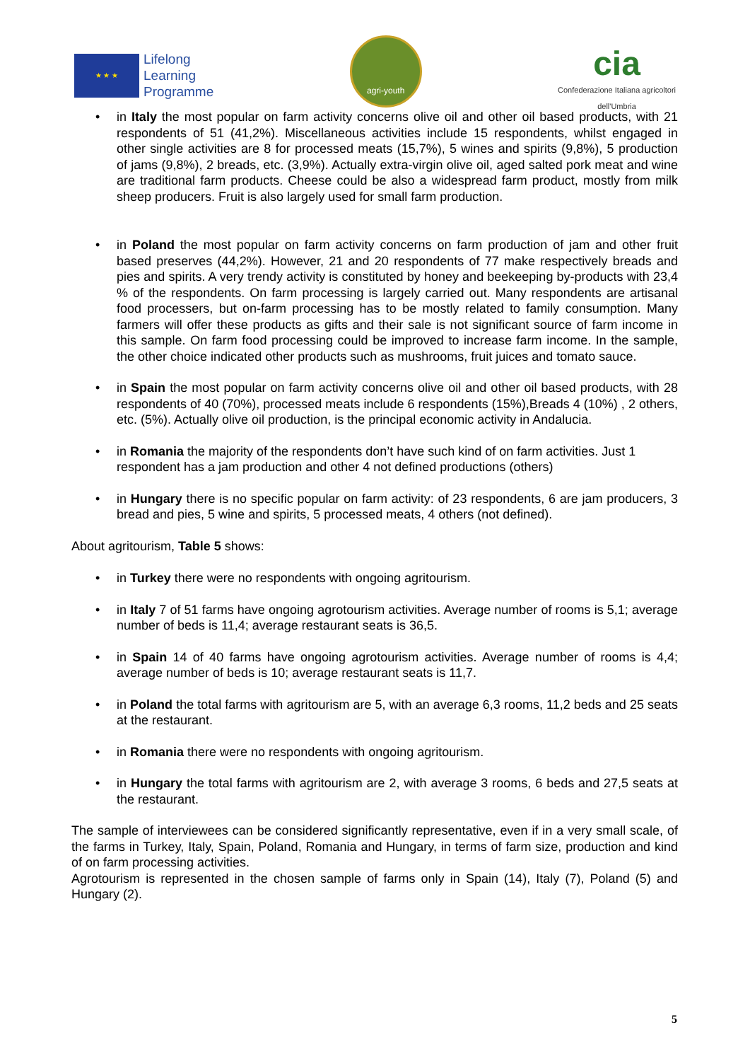★ ★ ★
Lifelong
Learning
Programme
agri-youth
cia
Confederazione Italiana agricoltori
dell'Umbria
• in Italy the most popular on farm activity concerns olive oil and other oil based products, with 21 respondents of 51 (41,2%). Miscellaneous activities include 15 respondents, whilst engaged in other single activities are 8 for processed meats (15,7%), 5 wines and spirits (9,8%), 5 production of jams (9,8%), 2 breads, etc. (3,9%). Actually extra-virgin olive oil, aged salted pork meat and wine are traditional farm products. Cheese could be also a widespread farm product, mostly from milk sheep producers. Fruit is also largely used for small farm production.
• in Poland the most popular on farm activity concerns on farm production of jam and other fruit based preserves (44,2%). However, 21 and 20 respondents of 77 make respectively breads and pies and spirits. A very trendy activity is constituted by honey and beekeeping by-products with 23,4 % of the respondents. On farm processing is largely carried out. Many respondents are artisanal food processers, but on-farm processing has to be mostly related to family consumption. Many farmers will offer these products as gifts and their sale is not significant source of farm income in this sample. On farm food processing could be improved to increase farm income. In the sample, the other choice indicated other products such as mushrooms, fruit juices and tomato sauce.
• in Spain the most popular on farm activity concerns olive oil and other oil based products, with 28 respondents of 40 (70%), processed meats include 6 respondents (15%),Breads 4 (10%) , 2 others, etc. (5%). Actually olive oil production, is the principal economic activity in Andalucia.
• in Romania the majority of the respondents don’t have such kind of on farm activities. Just 1 respondent has a jam production and other 4 not defined productions (others)
• in Hungary there is no specific popular on farm activity: of 23 respondents, 6 are jam producers, 3 bread and pies, 5 wine and spirits, 5 processed meats, 4 others (not defined).
About agritourism, Table 5 shows:
• in Turkey there were no respondents with ongoing agritourism.
• in Italy 7 of 51 farms have ongoing agrotourism activities. Average number of rooms is 5,1; average number of beds is 11,4; average restaurant seats is 36,5.
• in Spain 14 of 40 farms have ongoing agrotourism activities. Average number of rooms is 4,4; average number of beds is 10; average restaurant seats is 11,7.
• in Poland the total farms with agritourism are 5, with an average 6,3 rooms, 11,2 beds and 25 seats at the restaurant.
• in Romania there were no respondents with ongoing agritourism.
• in Hungary the total farms with agritourism are 2, with average 3 rooms, 6 beds and 27,5 seats at the restaurant.
The sample of interviewees can be considered significantly representative, even if in a very small scale, of the farms in Turkey, Italy, Spain, Poland, Romania and Hungary, in terms of farm size, production and kind of on farm processing activities.
Agrotourism is represented in the chosen sample of farms only in Spain (14), Italy (7), Poland (5) and Hungary (2).
5